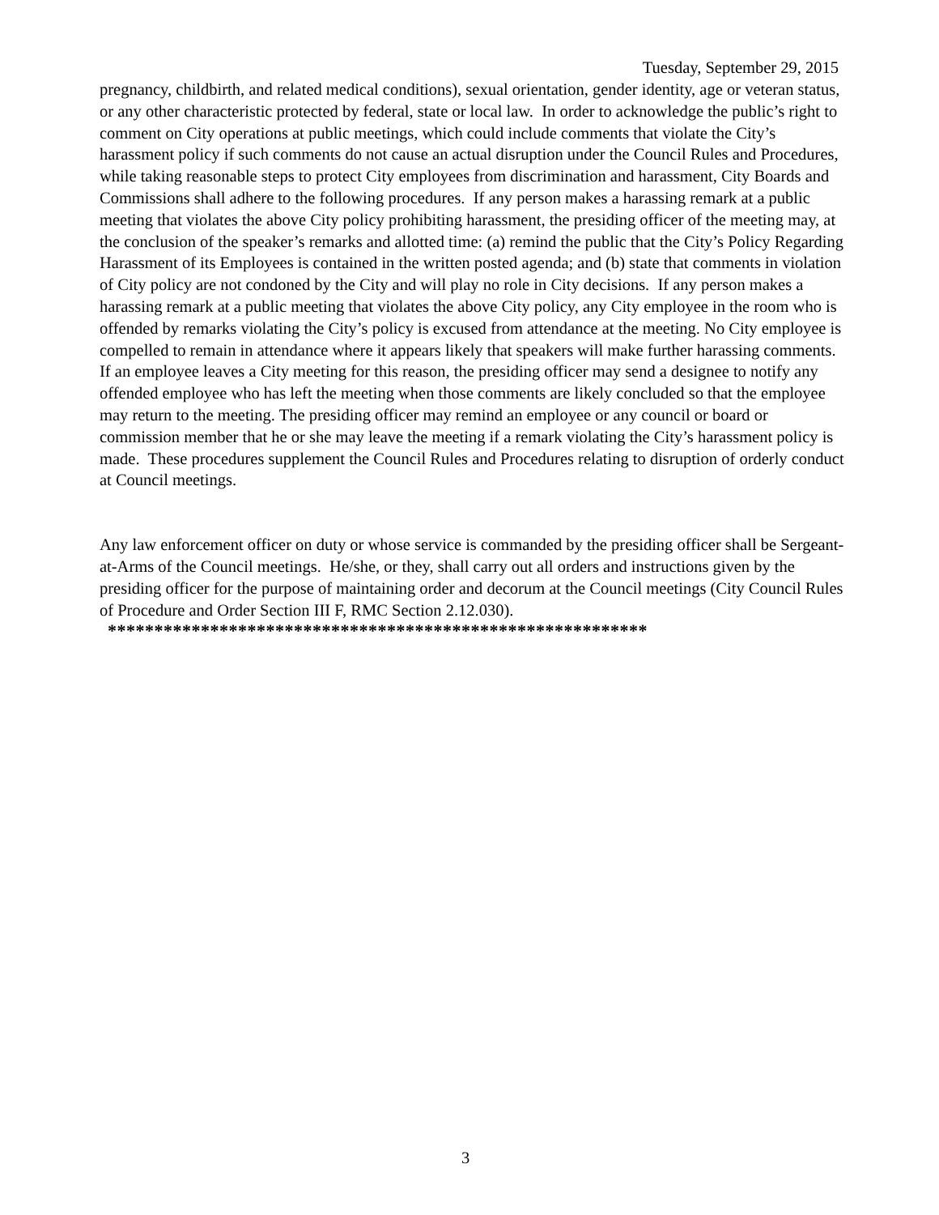Tuesday, September 29, 2015
pregnancy, childbirth, and related medical conditions), sexual orientation, gender identity, age or veteran status, or any other characteristic protected by federal, state or local law. In order to acknowledge the public’s right to comment on City operations at public meetings, which could include comments that violate the City’s harassment policy if such comments do not cause an actual disruption under the Council Rules and Procedures, while taking reasonable steps to protect City employees from discrimination and harassment, City Boards and Commissions shall adhere to the following procedures. If any person makes a harassing remark at a public meeting that violates the above City policy prohibiting harassment, the presiding officer of the meeting may, at the conclusion of the speaker’s remarks and allotted time: (a) remind the public that the City’s Policy Regarding Harassment of its Employees is contained in the written posted agenda; and (b) state that comments in violation of City policy are not condoned by the City and will play no role in City decisions. If any person makes a harassing remark at a public meeting that violates the above City policy, any City employee in the room who is offended by remarks violating the City’s policy is excused from attendance at the meeting. No City employee is compelled to remain in attendance where it appears likely that speakers will make further harassing comments. If an employee leaves a City meeting for this reason, the presiding officer may send a designee to notify any offended employee who has left the meeting when those comments are likely concluded so that the employee may return to the meeting. The presiding officer may remind an employee or any council or board or commission member that he or she may leave the meeting if a remark violating the City’s harassment policy is made. These procedures supplement the Council Rules and Procedures relating to disruption of orderly conduct at Council meetings.
Any law enforcement officer on duty or whose service is commanded by the presiding officer shall be Sergeant-at-Arms of the Council meetings. He/she, or they, shall carry out all orders and instructions given by the presiding officer for the purpose of maintaining order and decorum at the Council meetings (City Council Rules of Procedure and Order Section III F, RMC Section 2.12.030).
**********************************************************
3